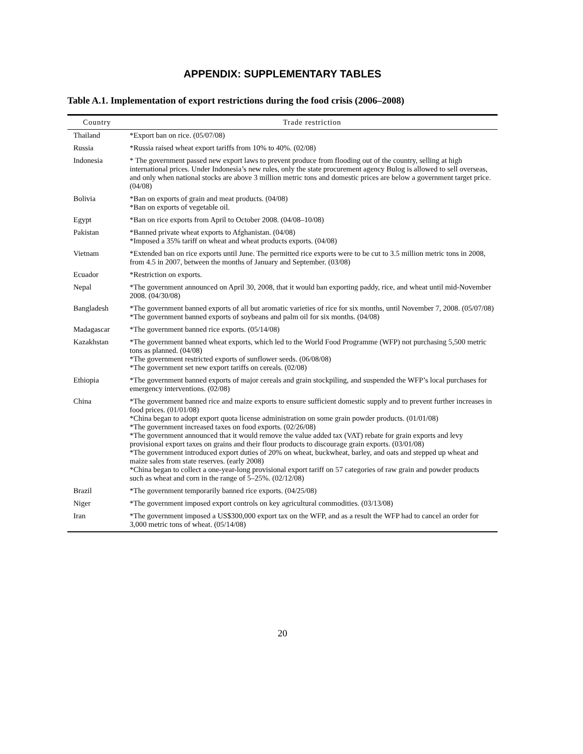APPENDIX: SUPPLEMENTARY TABLES
Table A.1. Implementation of export restrictions during the food crisis (2006–2008)
| Country | Trade restriction |
| --- | --- |
| Thailand | *Export ban on rice. (05/07/08) |
| Russia | *Russia raised wheat export tariffs from 10% to 40%. (02/08) |
| Indonesia | * The government passed new export laws to prevent produce from flooding out of the country, selling at high international prices. Under Indonesia’s new rules, only the state procurement agency Bulog is allowed to sell overseas, and only when national stocks are above 3 million metric tons and domestic prices are below a government target price. (04/08) |
| Bolivia | *Ban on exports of grain and meat products. (04/08) *Ban on exports of vegetable oil. |
| Egypt | *Ban on rice exports from April to October 2008. (04/08–10/08) |
| Pakistan | *Banned private wheat exports to Afghanistan. (04/08) *Imposed a 35% tariff on wheat and wheat products exports. (04/08) |
| Vietnam | *Extended ban on rice exports until June. The permitted rice exports were to be cut to 3.5 million metric tons in 2008, from 4.5 in 2007, between the months of January and September. (03/08) |
| Ecuador | *Restriction on exports. |
| Nepal | *The government announced on April 30, 2008, that it would ban exporting paddy, rice, and wheat until mid-November 2008. (04/30/08) |
| Bangladesh | *The government banned exports of all but aromatic varieties of rice for six months, until November 7, 2008. (05/07/08) *The government banned exports of soybeans and palm oil for six months. (04/08) |
| Madagascar | *The government banned rice exports. (05/14/08) |
| Kazakhstan | *The government banned wheat exports, which led to the World Food Programme (WFP) not purchasing 5,500 metric tons as planned. (04/08) *The government restricted exports of sunflower seeds. (06/08/08) *The government set new export tariffs on cereals. (02/08) |
| Ethiopia | *The government banned exports of major cereals and grain stockpiling, and suspended the WFP’s local purchases for emergency interventions. (02/08) |
| China | *The government banned rice and maize exports to ensure sufficient domestic supply and to prevent further increases in food prices. (01/01/08) *China began to adopt export quota license administration on some grain powder products. (01/01/08) *The government increased taxes on food exports. (02/26/08) *The government announced that it would remove the value added tax (VAT) rebate for grain exports and levy provisional export taxes on grains and their flour products to discourage grain exports. (03/01/08) *The government introduced export duties of 20% on wheat, buckwheat, barley, and oats and stepped up wheat and maize sales from state reserves. (early 2008) *China began to collect a one-year-long provisional export tariff on 57 categories of raw grain and powder products such as wheat and corn in the range of 5–25%. (02/12/08) |
| Brazil | *The government temporarily banned rice exports. (04/25/08) |
| Niger | *The government imposed export controls on key agricultural commodities. (03/13/08) |
| Iran | *The government imposed a US$300,000 export tax on the WFP, and as a result the WFP had to cancel an order for 3,000 metric tons of wheat. (05/14/08) |
20